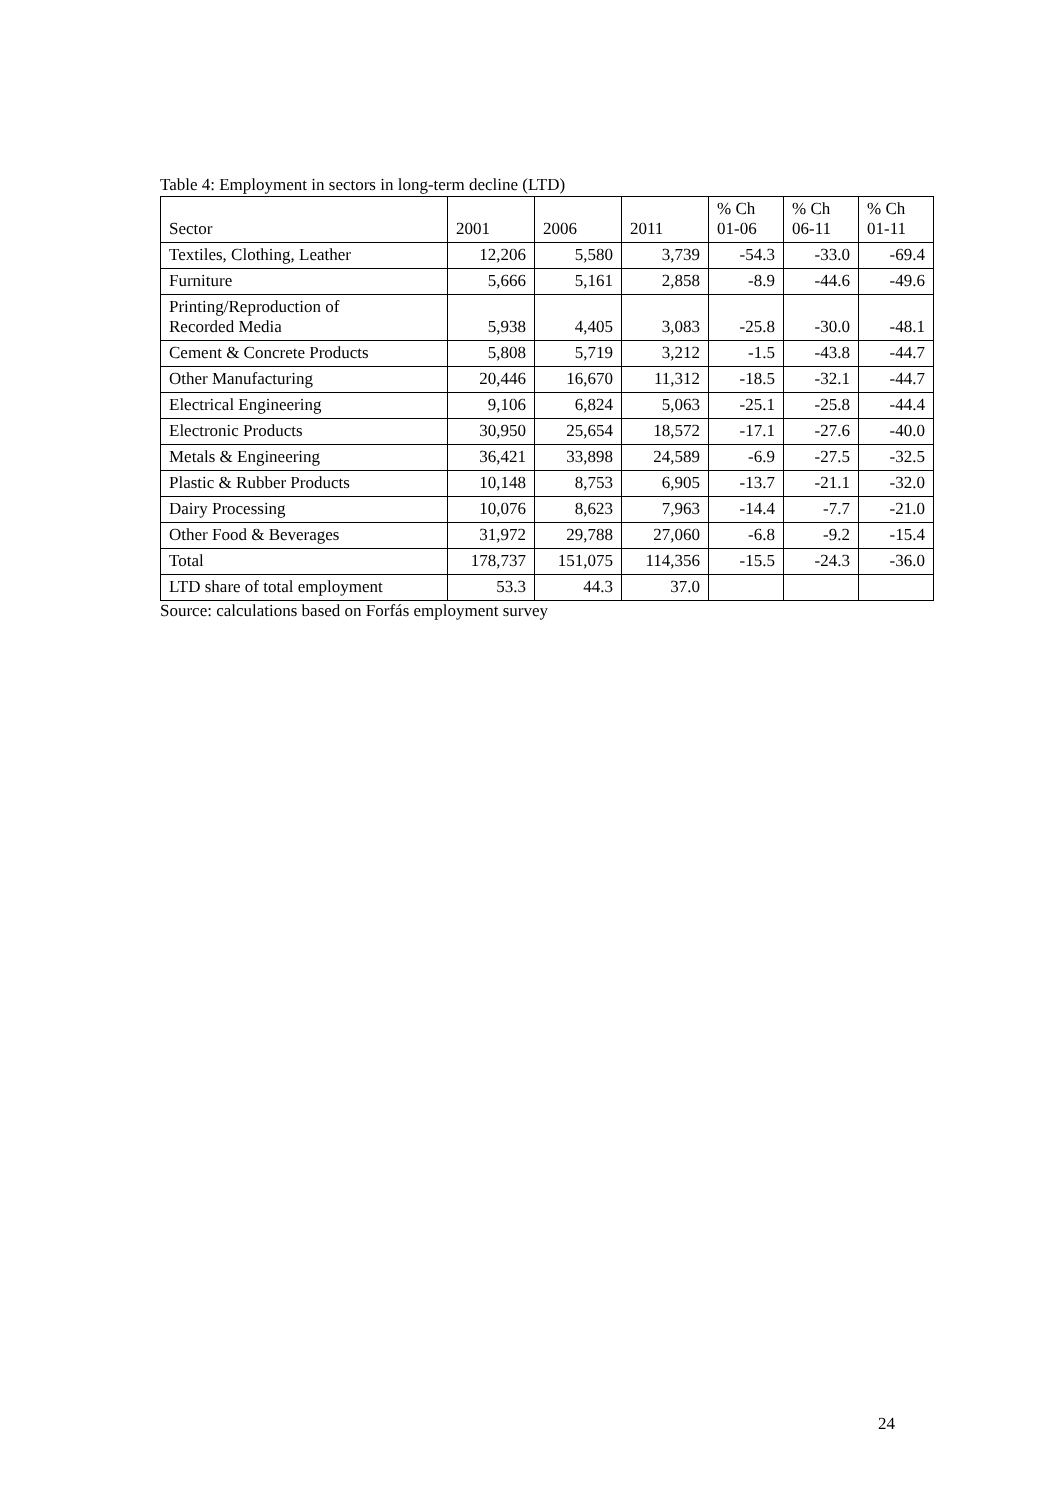Table 4: Employment in sectors in long-term decline (LTD)
| Sector | 2001 | 2006 | 2011 | % Ch 01-06 | % Ch 06-11 | % Ch 01-11 |
| --- | --- | --- | --- | --- | --- | --- |
| Textiles, Clothing, Leather | 12,206 | 5,580 | 3,739 | -54.3 | -33.0 | -69.4 |
| Furniture | 5,666 | 5,161 | 2,858 | -8.9 | -44.6 | -49.6 |
| Printing/Reproduction of Recorded Media | 5,938 | 4,405 | 3,083 | -25.8 | -30.0 | -48.1 |
| Cement & Concrete Products | 5,808 | 5,719 | 3,212 | -1.5 | -43.8 | -44.7 |
| Other Manufacturing | 20,446 | 16,670 | 11,312 | -18.5 | -32.1 | -44.7 |
| Electrical Engineering | 9,106 | 6,824 | 5,063 | -25.1 | -25.8 | -44.4 |
| Electronic Products | 30,950 | 25,654 | 18,572 | -17.1 | -27.6 | -40.0 |
| Metals & Engineering | 36,421 | 33,898 | 24,589 | -6.9 | -27.5 | -32.5 |
| Plastic & Rubber Products | 10,148 | 8,753 | 6,905 | -13.7 | -21.1 | -32.0 |
| Dairy Processing | 10,076 | 8,623 | 7,963 | -14.4 | -7.7 | -21.0 |
| Other Food & Beverages | 31,972 | 29,788 | 27,060 | -6.8 | -9.2 | -15.4 |
| Total | 178,737 | 151,075 | 114,356 | -15.5 | -24.3 | -36.0 |
| LTD share of total employment | 53.3 | 44.3 | 37.0 | | | |
Source: calculations based on Forfás employment survey
24